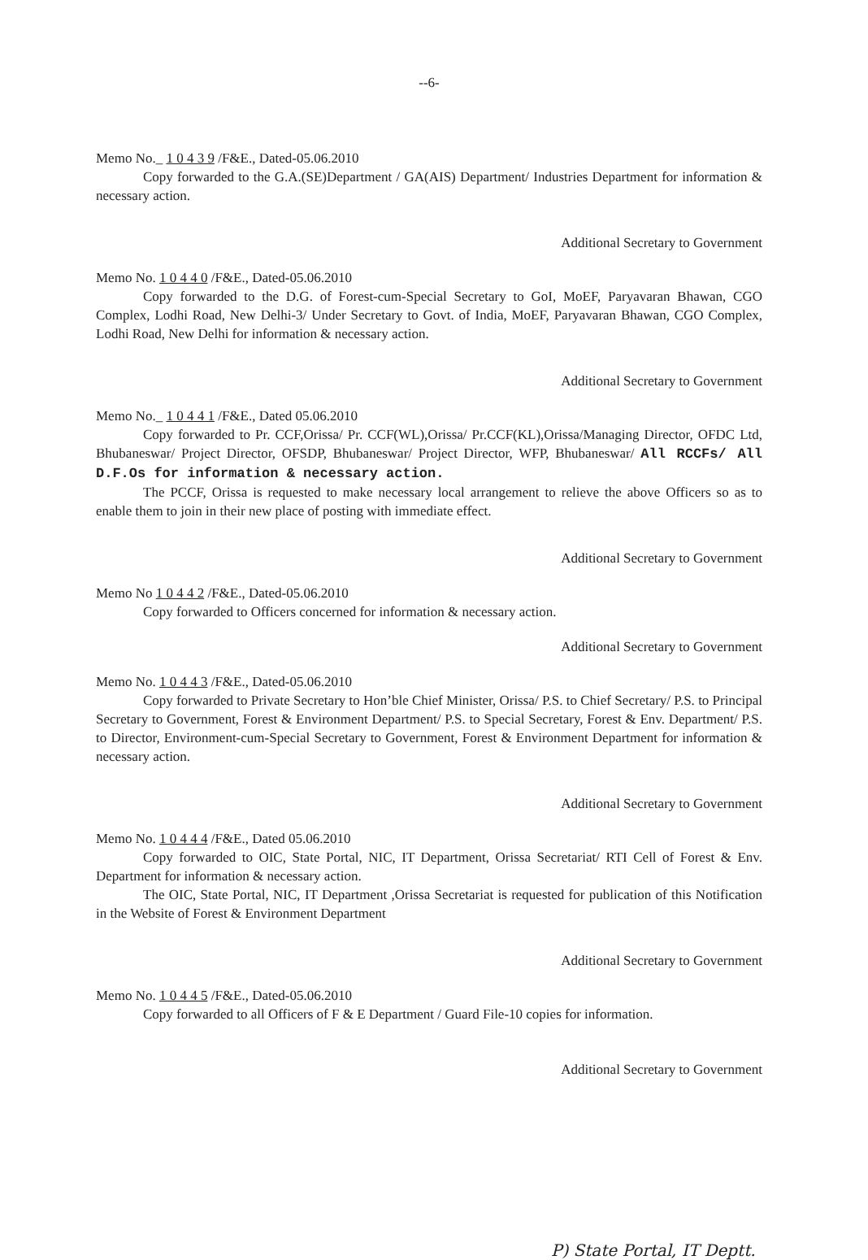--6-
Memo No._ 1 0 4 3 9 /F&E., Dated-05.06.2010
Copy forwarded to the G.A.(SE)Department / GA(AIS) Department/ Industries Department for information & necessary action.
Additional Secretary to Government
Memo No. 1 0 4 4 0 /F&E., Dated-05.06.2010
Copy forwarded to the D.G. of Forest-cum-Special Secretary to GoI, MoEF, Paryavaran Bhawan, CGO Complex, Lodhi Road, New Delhi-3/ Under Secretary to Govt. of India, MoEF, Paryavaran Bhawan, CGO Complex, Lodhi Road, New Delhi for information & necessary action.
Additional Secretary to Government
Memo No._ 1 0 4 4 1 /F&E., Dated 05.06.2010
Copy forwarded to Pr. CCF,Orissa/ Pr. CCF(WL),Orissa/ Pr.CCF(KL),Orissa/Managing Director, OFDC Ltd, Bhubaneswar/ Project Director, OFSDP, Bhubaneswar/ Project Director, WFP, Bhubaneswar/ All RCCFs/ All D.F.Os for information & necessary action.
The PCCF, Orissa is requested to make necessary local arrangement to relieve the above Officers so as to enable them to join in their new place of posting with immediate effect.
Additional Secretary to Government
Memo No 1 0 4 4 2 /F&E., Dated-05.06.2010
Copy forwarded to Officers concerned for information & necessary action.
Additional Secretary to Government
Memo No. 1 0 4 4 3 /F&E., Dated-05.06.2010
Copy forwarded to Private Secretary to Hon’ble Chief Minister, Orissa/ P.S. to Chief Secretary/ P.S. to Principal Secretary to Government, Forest & Environment Department/ P.S. to Special Secretary, Forest & Env. Department/ P.S. to Director, Environment-cum-Special Secretary to Government, Forest & Environment Department for information & necessary action.
Additional Secretary to Government
Memo No. 1 0 4 4 4 /F&E., Dated 05.06.2010
Copy forwarded to OIC, State Portal, NIC, IT Department, Orissa Secretariat/ RTI Cell of Forest & Env. Department for information & necessary action.
The OIC, State Portal, NIC, IT Department ,Orissa Secretariat is requested for publication of this Notification in the Website of Forest & Environment Department
Additional Secretary to Government
Memo No. 1 0 4 4 5 /F&E., Dated-05.06.2010
Copy forwarded to all Officers of F & E Department / Guard File-10 copies for information.
Additional Secretary to Government
P) State Portal, IT Deptt.